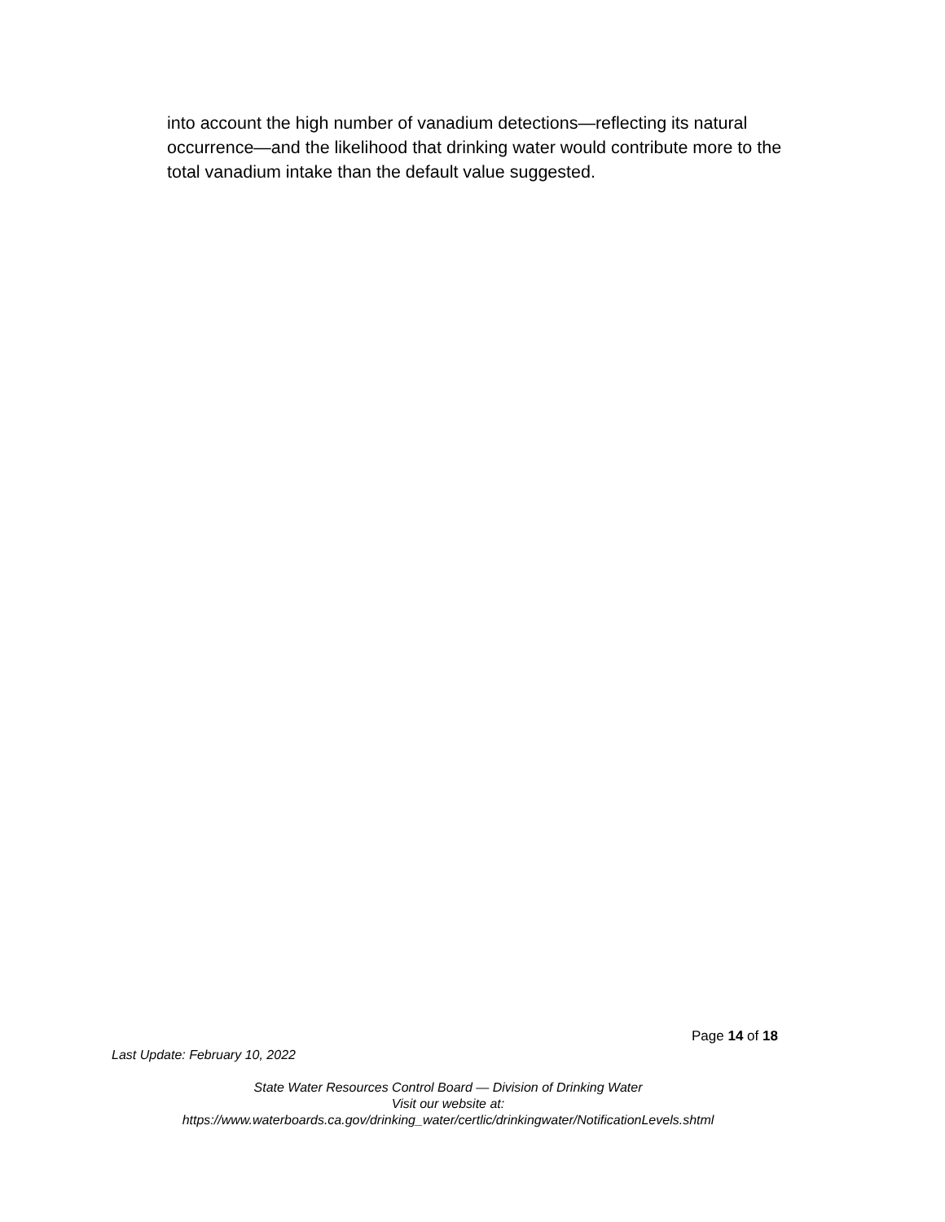into account the high number of vanadium detections—reflecting its natural occurrence—and the likelihood that drinking water would contribute more to the total vanadium intake than the default value suggested.
Page 14 of 18
Last Update: February 10, 2022
State Water Resources Control Board — Division of Drinking Water
Visit our website at:
https://www.waterboards.ca.gov/drinking_water/certlic/drinkingwater/NotificationLevels.shtml